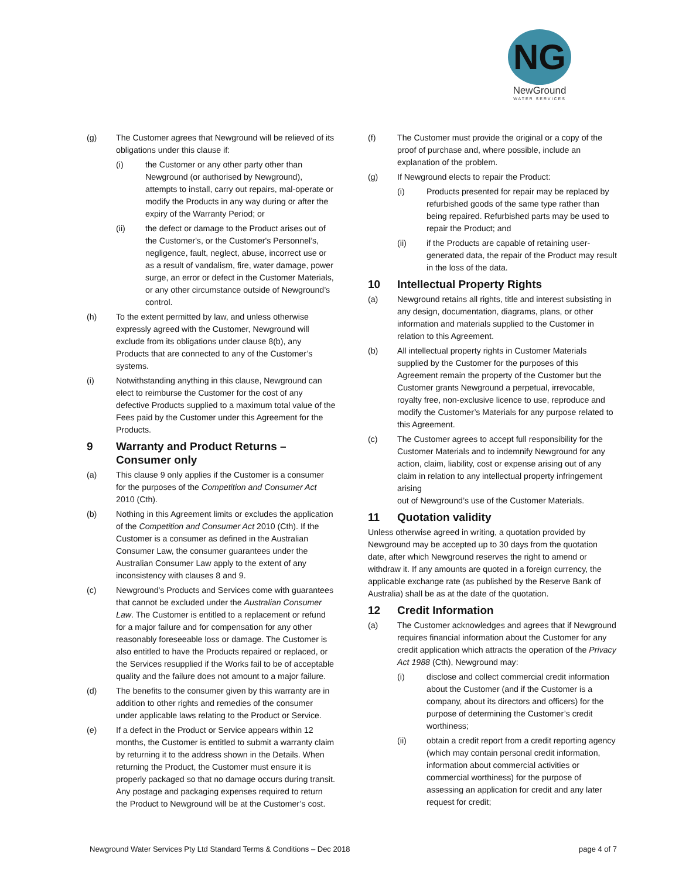NG
NewGround
WATER SERVICES
(g) The Customer agrees that Newground will be relieved of its obligations under this clause if:
(i) the Customer or any other party other than Newground (or authorised by Newground), attempts to install, carry out repairs, mal-operate or modify the Products in any way during or after the expiry of the Warranty Period; or
(ii) the defect or damage to the Product arises out of the Customer's, or the Customer's Personnel’s, negligence, fault, neglect, abuse, incorrect use or as a result of vandalism, fire, water damage, power surge, an error or defect in the Customer Materials, or any other circumstance outside of Newground’s control.
(h) To the extent permitted by law, and unless otherwise expressly agreed with the Customer, Newground will exclude from its obligations under clause 8(b), any Products that are connected to any of the Customer’s systems.
(i) Notwithstanding anything in this clause, Newground can elect to reimburse the Customer for the cost of any defective Products supplied to a maximum total value of the Fees paid by the Customer under this Agreement for the Products.
9 Warranty and Product Returns – Consumer only
(a) This clause 9 only applies if the Customer is a consumer for the purposes of the Competition and Consumer Act 2010 (Cth).
(b) Nothing in this Agreement limits or excludes the application of the Competition and Consumer Act 2010 (Cth). If the Customer is a consumer as defined in the Australian Consumer Law, the consumer guarantees under the Australian Consumer Law apply to the extent of any inconsistency with clauses 8 and 9.
(c) Newground's Products and Services come with guarantees that cannot be excluded under the Australian Consumer Law. The Customer is entitled to a replacement or refund for a major failure and for compensation for any other reasonably foreseeable loss or damage. The Customer is also entitled to have the Products repaired or replaced, or the Services resupplied if the Works fail to be of acceptable quality and the failure does not amount to a major failure.
(d) The benefits to the consumer given by this warranty are in addition to other rights and remedies of the consumer under applicable laws relating to the Product or Service.
(e) If a defect in the Product or Service appears within 12 months, the Customer is entitled to submit a warranty claim by returning it to the address shown in the Details. When returning the Product, the Customer must ensure it is properly packaged so that no damage occurs during transit. Any postage and packaging expenses required to return the Product to Newground will be at the Customer’s cost.
(f) The Customer must provide the original or a copy of the proof of purchase and, where possible, include an explanation of the problem.
(g) If Newground elects to repair the Product:
(i) Products presented for repair may be replaced by refurbished goods of the same type rather than being repaired. Refurbished parts may be used to repair the Product; and
(ii) if the Products are capable of retaining user-generated data, the repair of the Product may result in the loss of the data.
10 Intellectual Property Rights
(a) Newground retains all rights, title and interest subsisting in any design, documentation, diagrams, plans, or other information and materials supplied to the Customer in relation to this Agreement.
(b) All intellectual property rights in Customer Materials supplied by the Customer for the purposes of this Agreement remain the property of the Customer but the Customer grants Newground a perpetual, irrevocable, royalty free, non-exclusive licence to use, reproduce and modify the Customer’s Materials for any purpose related to this Agreement.
(c) The Customer agrees to accept full responsibility for the Customer Materials and to indemnify Newground for any action, claim, liability, cost or expense arising out of any claim in relation to any intellectual property infringement arising
out of Newground’s use of the Customer Materials.
11 Quotation validity
Unless otherwise agreed in writing, a quotation provided by Newground may be accepted up to 30 days from the quotation date, after which Newground reserves the right to amend or withdraw it. If any amounts are quoted in a foreign currency, the applicable exchange rate (as published by the Reserve Bank of Australia) shall be as at the date of the quotation.
12 Credit Information
(a) The Customer acknowledges and agrees that if Newground requires financial information about the Customer for any credit application which attracts the operation of the Privacy Act 1988 (Cth), Newground may:
(i) disclose and collect commercial credit information about the Customer (and if the Customer is a company, about its directors and officers) for the purpose of determining the Customer’s credit worthiness;
(ii) obtain a credit report from a credit reporting agency (which may contain personal credit information, information about commercial activities or commercial worthiness) for the purpose of assessing an application for credit and any later request for credit;
Newground Water Services Pty Ltd Standard Terms & Conditions – Dec 2018 page 4 of 7